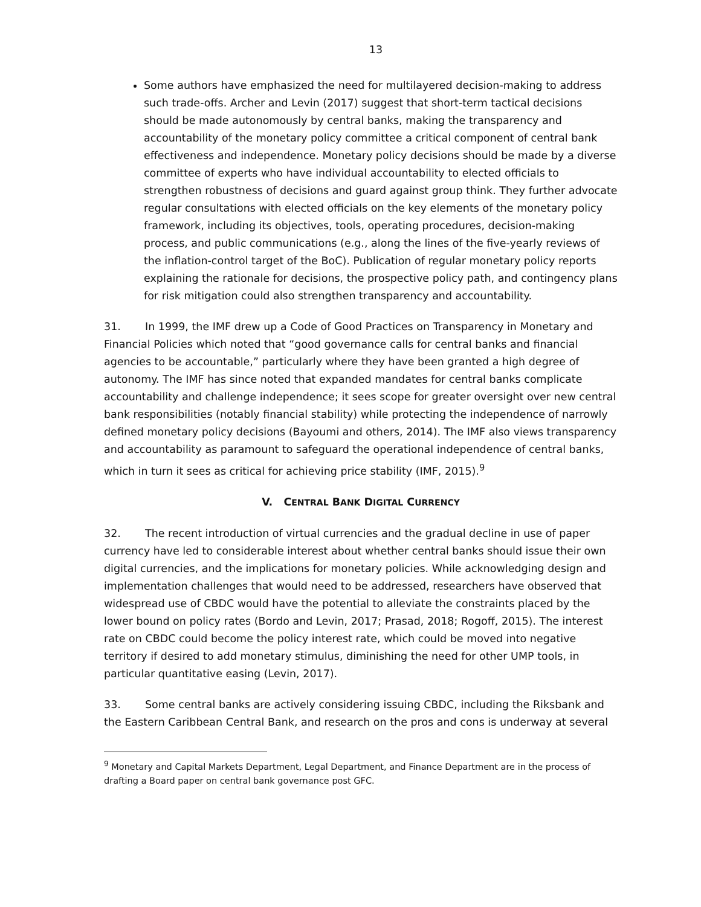13
Some authors have emphasized the need for multilayered decision-making to address such trade-offs. Archer and Levin (2017) suggest that short-term tactical decisions should be made autonomously by central banks, making the transparency and accountability of the monetary policy committee a critical component of central bank effectiveness and independence. Monetary policy decisions should be made by a diverse committee of experts who have individual accountability to elected officials to strengthen robustness of decisions and guard against group think. They further advocate regular consultations with elected officials on the key elements of the monetary policy framework, including its objectives, tools, operating procedures, decision-making process, and public communications (e.g., along the lines of the five-yearly reviews of the inflation-control target of the BoC). Publication of regular monetary policy reports explaining the rationale for decisions, the prospective policy path, and contingency plans for risk mitigation could also strengthen transparency and accountability.
31. In 1999, the IMF drew up a Code of Good Practices on Transparency in Monetary and Financial Policies which noted that “good governance calls for central banks and financial agencies to be accountable,” particularly where they have been granted a high degree of autonomy. The IMF has since noted that expanded mandates for central banks complicate accountability and challenge independence; it sees scope for greater oversight over new central bank responsibilities (notably financial stability) while protecting the independence of narrowly defined monetary policy decisions (Bayoumi and others, 2014). The IMF also views transparency and accountability as paramount to safeguard the operational independence of central banks, which in turn it sees as critical for achieving price stability (IMF, 2015).<sup>9</sup>
V. CENTRAL BANK DIGITAL CURRENCY
32. The recent introduction of virtual currencies and the gradual decline in use of paper currency have led to considerable interest about whether central banks should issue their own digital currencies, and the implications for monetary policies. While acknowledging design and implementation challenges that would need to be addressed, researchers have observed that widespread use of CBDC would have the potential to alleviate the constraints placed by the lower bound on policy rates (Bordo and Levin, 2017; Prasad, 2018; Rogoff, 2015). The interest rate on CBDC could become the policy interest rate, which could be moved into negative territory if desired to add monetary stimulus, diminishing the need for other UMP tools, in particular quantitative easing (Levin, 2017).
33. Some central banks are actively considering issuing CBDC, including the Riksbank and the Eastern Caribbean Central Bank, and research on the pros and cons is underway at several
<sup>9</sup> Monetary and Capital Markets Department, Legal Department, and Finance Department are in the process of drafting a Board paper on central bank governance post GFC.